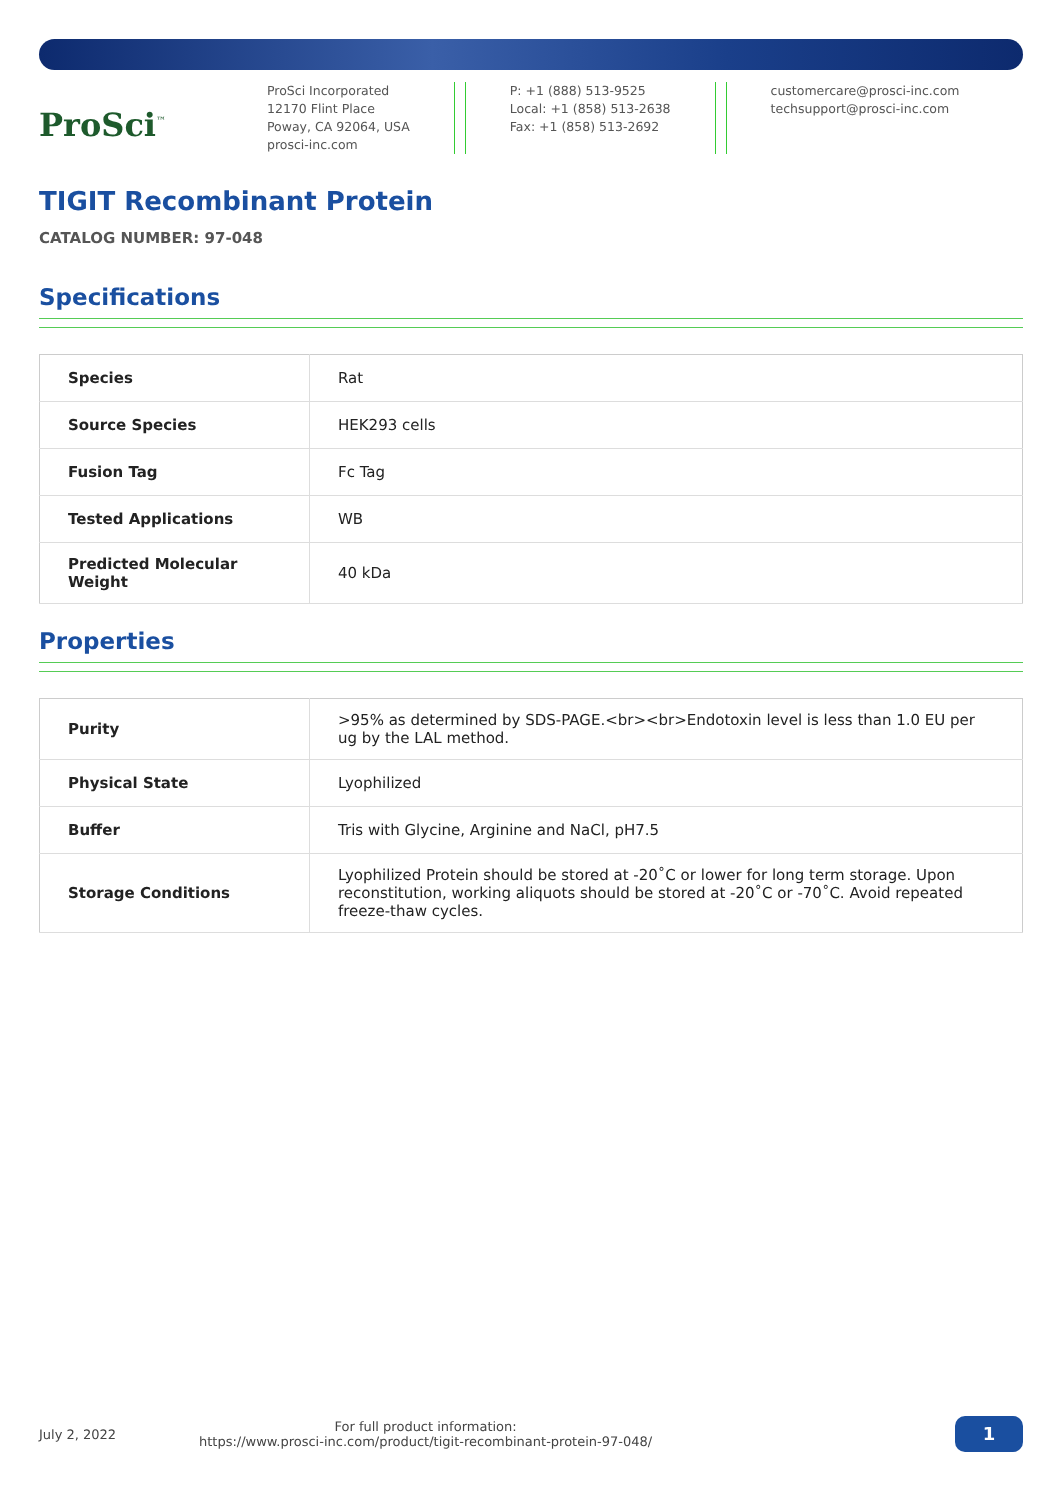ProSci<sup>™</sup>
ProSci Incorporated
12170 Flint Place
Poway, CA 92064, USA
prosci-inc.com
P: +1 (888) 513-9525
Local: +1 (858) 513-2638
Fax: +1 (858) 513-2692
customercare@prosci-inc.com
techsupport@prosci-inc.com
TIGIT Recombinant Protein
CATALOG NUMBER: 97-048
Specifications
| Species | Rat |
| Source Species | HEK293 cells |
| Fusion Tag | Fc Tag |
| Tested Applications | WB |
| Predicted Molecular Weight | 40 kDa |
Properties
| Purity | >95% as determined by SDS-PAGE.<br><br>Endotoxin level is less than 1.0 EU per ug by the LAL method. |
| Physical State | Lyophilized |
| Buffer | Tris with Glycine, Arginine and NaCl, pH7.5 |
| Storage Conditions | Lyophilized Protein should be stored at -20˚C or lower for long term storage. Upon reconstitution, working aliquots should be stored at -20˚C or -70˚C. Avoid repeated freeze-thaw cycles. |
July 2, 2022
For full product information:
https://www.prosci-inc.com/product/tigit-recombinant-protein-97-048/
1